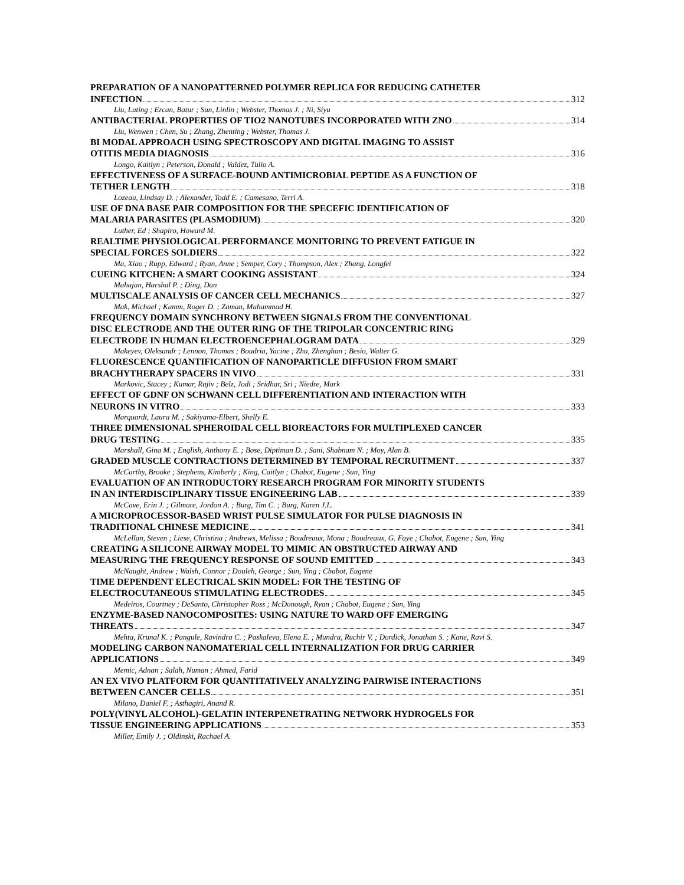PREPARATION OF A NANOPATTERNED POLYMER REPLICA FOR REDUCING CATHETER
INFECTION 312
Liu, Luting ; Ercan, Batur ; Sun, Linlin ; Webster, Thomas J. ; Ni, Siyu
ANTIBACTERIAL PROPERTIES OF TIO2 NANOTUBES INCORPORATED WITH ZNO 314
Liu, Wenwen ; Chen, Su ; Zhang, Zhenting ; Webster, Thomas J.
BI MODAL APPROACH USING SPECTROSCOPY AND DIGITAL IMAGING TO ASSIST
OTITIS MEDIA DIAGNOSIS 316
Longo, Kaitlyn ; Peterson, Donald ; Valdez, Tulio A.
EFFECTIVENESS OF A SURFACE-BOUND ANTIMICROBIAL PEPTIDE AS A FUNCTION OF
TETHER LENGTH 318
Lozeau, Lindsay D. ; Alexander, Todd E. ; Camesano, Terri A.
USE OF DNA BASE PAIR COMPOSITION FOR THE SPECEFIC IDENTIFICATION OF
MALARIA PARASITES (PLASMODIUM) 320
Luther, Ed ; Shapiro, Howard M.
REALTIME PHYSIOLOGICAL PERFORMANCE MONITORING TO PREVENT FATIGUE IN
SPECIAL FORCES SOLDIERS 322
Ma, Xiao ; Rupp, Edward ; Ryan, Anne ; Semper, Cory ; Thompson, Alex ; Zhang, Longfei
CUEING KITCHEN: A SMART COOKING ASSISTANT 324
Mahajan, Harshal P. ; Ding, Dan
MULTISCALE ANALYSIS OF CANCER CELL MECHANICS 327
Mak, Michael ; Kamm, Roger D. ; Zaman, Muhammad H.
FREQUENCY DOMAIN SYNCHRONY BETWEEN SIGNALS FROM THE CONVENTIONAL
DISC ELECTRODE AND THE OUTER RING OF THE TRIPOLAR CONCENTRIC RING
ELECTRODE IN HUMAN ELECTROENCEPHALOGRAM DATA 329
Makeyev, Oleksandr ; Lennon, Thomas ; Boudria, Yacine ; Zhu, Zhenghan ; Besio, Walter G.
FLUORESCENCE QUANTIFICATION OF NANOPARTICLE DIFFUSION FROM SMART
BRACHYTHERAPY SPACERS IN VIVO 331
Markovic, Stacey ; Kumar, Rajiv ; Belz, Jodi ; Sridhar, Sri ; Niedre, Mark
EFFECT OF GDNF ON SCHWANN CELL DIFFERENTIATION AND INTERACTION WITH
NEURONS IN VITRO 333
Marquardt, Laura M. ; Sakiyama-Elbert, Shelly E.
THREE DIMENSIONAL SPHEROIDAL CELL BIOREACTORS FOR MULTIPLEXED CANCER
DRUG TESTING 335
Marshall, Gina M. ; English, Anthony E. ; Bose, Diptiman D. ; Sani, Shabnam N. ; Moy, Alan B.
GRADED MUSCLE CONTRACTIONS DETERMINED BY TEMPORAL RECRUITMENT 337
McCarthy, Brooke ; Stephens, Kimberly ; King, Caitlyn ; Chabot, Eugene ; Sun, Ying
EVALUATION OF AN INTRODUCTORY RESEARCH PROGRAM FOR MINORITY STUDENTS
IN AN INTERDISCIPLINARY TISSUE ENGINEERING LAB 339
McCave, Erin J. ; Gilmore, Jordon A. ; Burg, Tim C. ; Burg, Karen J.L.
A MICROPROCESSOR-BASED WRIST PULSE SIMULATOR FOR PULSE DIAGNOSIS IN
TRADITIONAL CHINESE MEDICINE 341
McLellan, Steven ; Liese, Christina ; Andrews, Melissa ; Boudreaux, Mona ; Boudreaux, G. Faye ; Chabot, Eugene ; Sun, Ying
CREATING A SILICONE AIRWAY MODEL TO MIMIC AN OBSTRUCTED AIRWAY AND
MEASURING THE FREQUENCY RESPONSE OF SOUND EMITTED 343
McNaught, Andrew ; Walsh, Connor ; Douleh, George ; Sun, Ying ; Chabot, Eugene
TIME DEPENDENT ELECTRICAL SKIN MODEL: FOR THE TESTING OF
ELECTROCUTANEOUS STIMULATING ELECTRODES 345
Medeiros, Courtney ; DeSanto, Christopher Ross ; McDonough, Ryan ; Chabot, Eugene ; Sun, Ying
ENZYME-BASED NANOCOMPOSITES: USING NATURE TO WARD OFF EMERGING
THREATS 347
Mehta, Krunal K. ; Pangule, Ravindra C. ; Paskaleva, Elena E. ; Mundra, Ruchir V. ; Dordick, Jonathan S. ; Kane, Ravi S.
MODELING CARBON NANOMATERIAL CELL INTERNALIZATION FOR DRUG CARRIER
APPLICATIONS 349
Memic, Adnan ; Salah, Numan ; Ahmed, Farid
AN EX VIVO PLATFORM FOR QUANTITATIVELY ANALYZING PAIRWISE INTERACTIONS
BETWEEN CANCER CELLS 351
Milano, Daniel F. ; Asthagiri, Anand R.
POLY(VINYL ALCOHOL)-GELATIN INTERPENETRATING NETWORK HYDROGELS FOR
TISSUE ENGINEERING APPLICATIONS 353
Miller, Emily J. ; Oldinski, Rachael A.